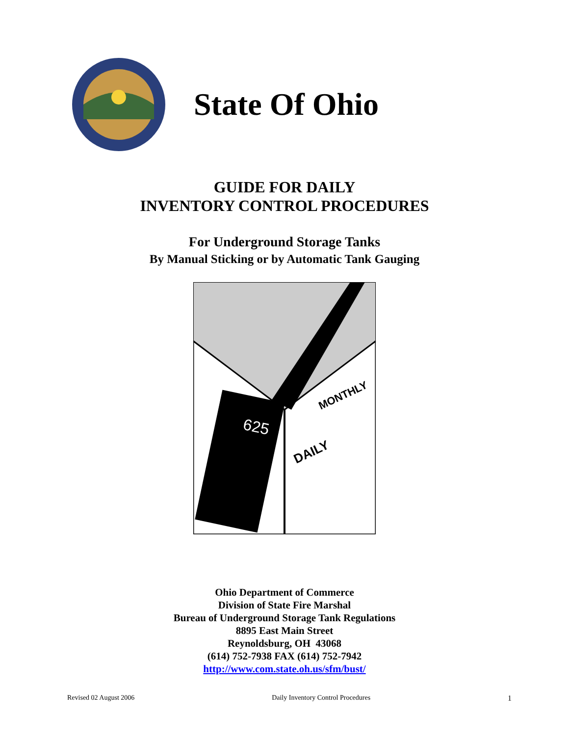State Of Ohio
GUIDE FOR DAILY
INVENTORY CONTROL PROCEDURES
For Underground Storage Tanks
By Manual Sticking or by Automatic Tank Gauging
625
DAILY
MONTHLY
Ohio Department of Commerce
Division of State Fire Marshal
Bureau of Underground Storage Tank Regulations
8895 East Main Street
Reynoldsburg, OH 43068
(614) 752-7938 FAX (614) 752-7942
http://www.com.state.oh.us/sfm/bust/
Revised 02 August 2006 Daily Inventory Control Procedures 1